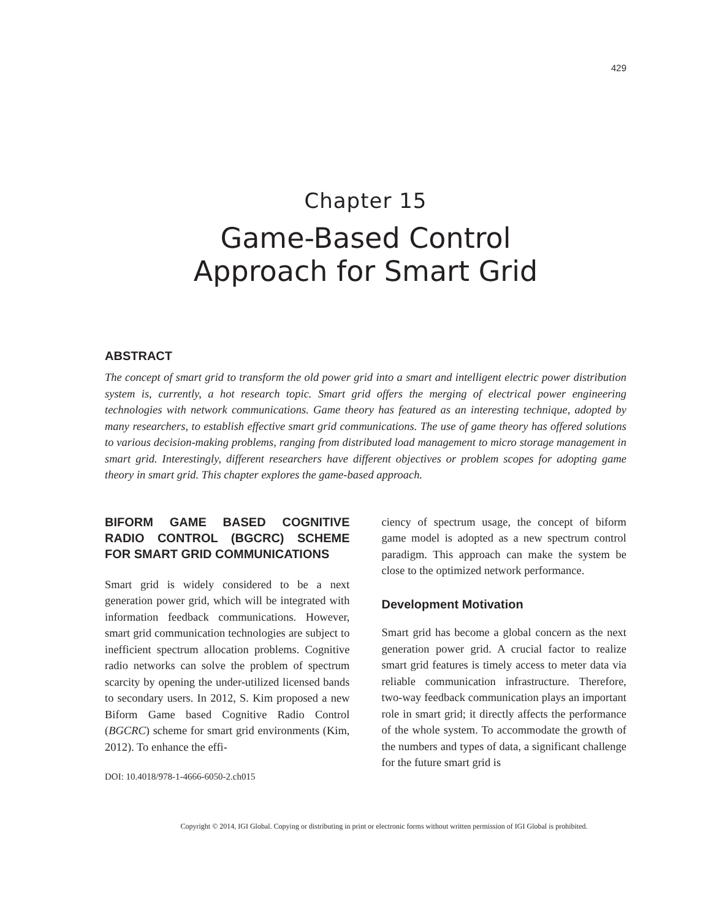429
Chapter 15
Game-Based Control
Approach for Smart Grid
ABSTRACT
The concept of smart grid to transform the old power grid into a smart and intelligent electric power distribution system is, currently, a hot research topic. Smart grid offers the merging of electrical power engineering technologies with network communications. Game theory has featured as an interesting technique, adopted by many researchers, to establish effective smart grid communications. The use of game theory has offered solutions to various decision-making problems, ranging from distributed load management to micro storage management in smart grid. Interestingly, different researchers have different objectives or problem scopes for adopting game theory in smart grid. This chapter explores the game-based approach.
BIFORM GAME BASED COGNITIVE RADIO CONTROL (BGCRC) SCHEME FOR SMART GRID COMMUNICATIONS
Smart grid is widely considered to be a next generation power grid, which will be integrated with information feedback communications. However, smart grid communication technologies are subject to inefficient spectrum allocation problems. Cognitive radio networks can solve the problem of spectrum scarcity by opening the under-utilized licensed bands to secondary users. In 2012, S. Kim proposed a new Biform Game based Cognitive Radio Control (BGCRC) scheme for smart grid environments (Kim, 2012). To enhance the effi-
DOI: 10.4018/978-1-4666-6050-2.ch015
ciency of spectrum usage, the concept of biform game model is adopted as a new spectrum control paradigm. This approach can make the system be close to the optimized network performance.
Development Motivation
Smart grid has become a global concern as the next generation power grid. A crucial factor to realize smart grid features is timely access to meter data via reliable communication infrastructure. Therefore, two-way feedback communication plays an important role in smart grid; it directly affects the performance of the whole system. To accommodate the growth of the numbers and types of data, a significant challenge for the future smart grid is
Copyright © 2014, IGI Global. Copying or distributing in print or electronic forms without written permission of IGI Global is prohibited.